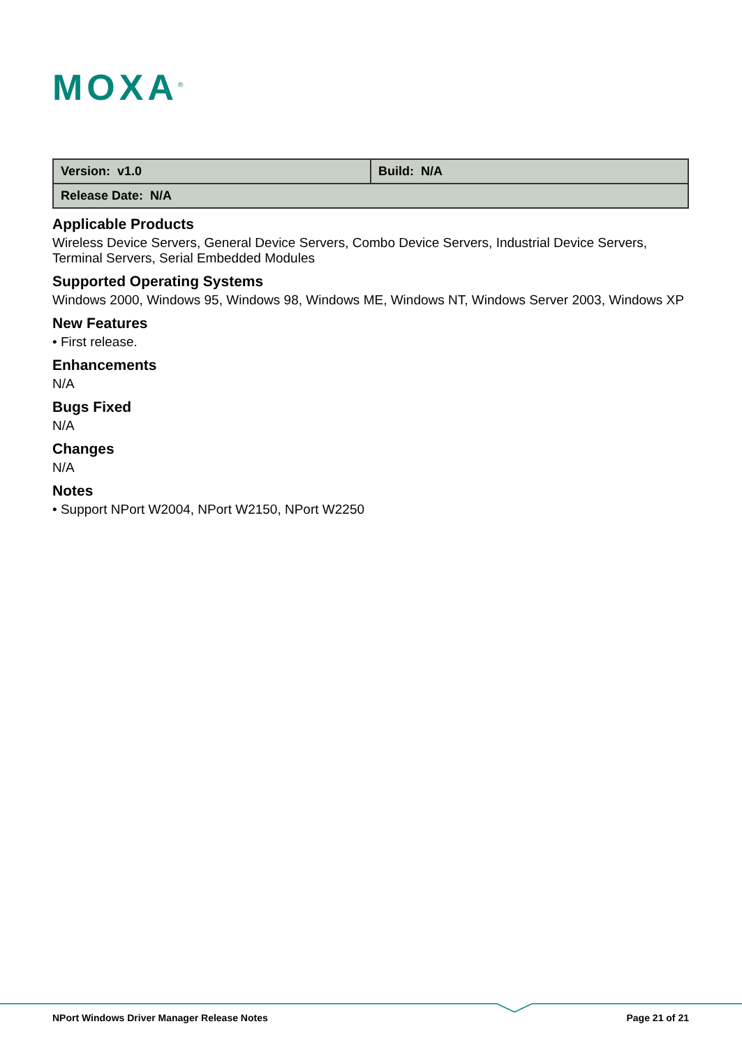MOXA<sup>®</sup>
| Version: v1.0 | Build: N/A |
| Release Date: N/A | |
Applicable Products
Wireless Device Servers, General Device Servers, Combo Device Servers, Industrial Device Servers, Terminal Servers, Serial Embedded Modules
Supported Operating Systems
Windows 2000, Windows 95, Windows 98, Windows ME, Windows NT, Windows Server 2003, Windows XP
New Features
• First release.
Enhancements
N/A
Bugs Fixed
N/A
Changes
N/A
Notes
• Support NPort W2004, NPort W2150, NPort W2250
NPort Windows Driver Manager Release Notes Page 21 of 21